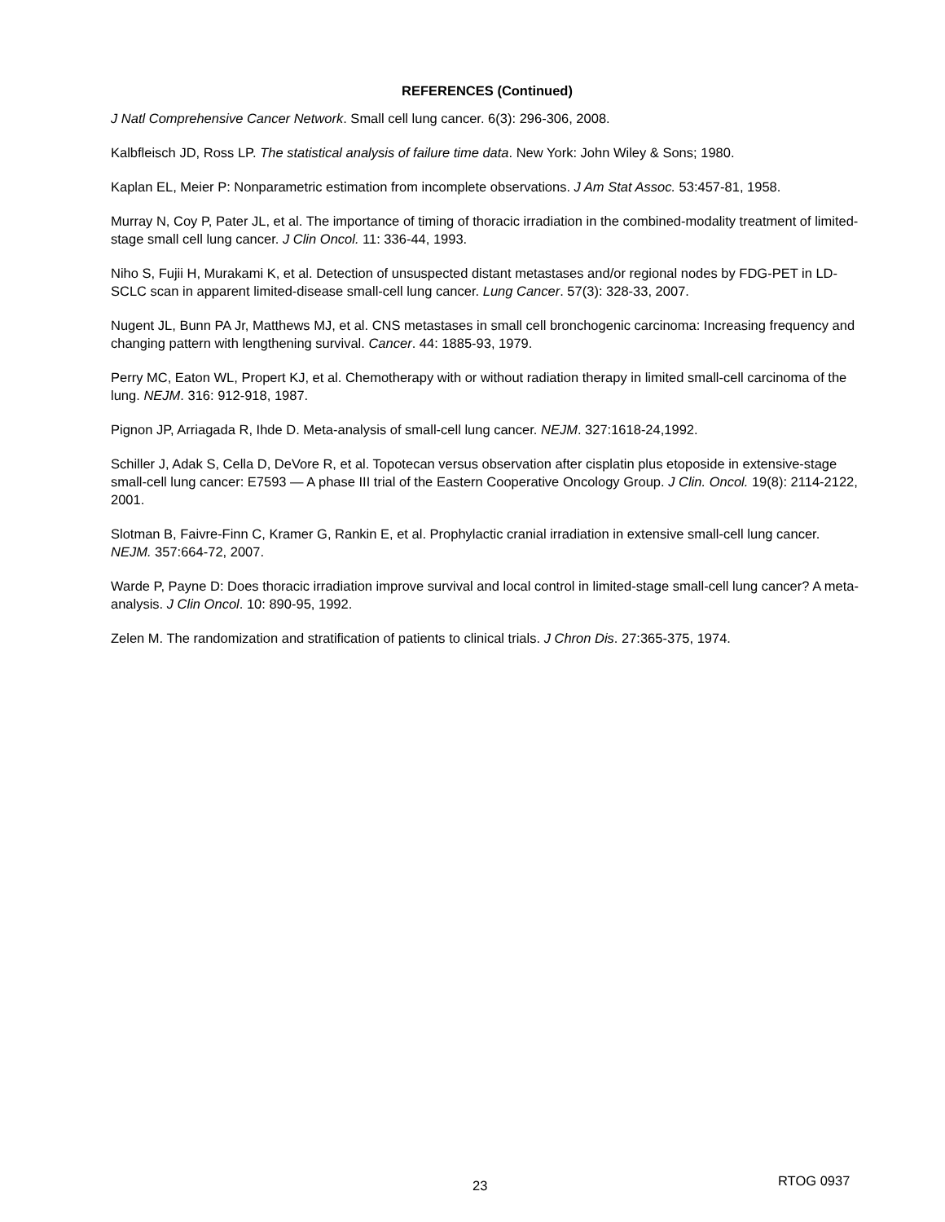REFERENCES (Continued)
J Natl Comprehensive Cancer Network. Small cell lung cancer. 6(3): 296-306, 2008.
Kalbfleisch JD, Ross LP. The statistical analysis of failure time data. New York: John Wiley & Sons; 1980.
Kaplan EL, Meier P: Nonparametric estimation from incomplete observations. J Am Stat Assoc. 53:457-81, 1958.
Murray N, Coy P, Pater JL, et al. The importance of timing of thoracic irradiation in the combined-modality treatment of limited-stage small cell lung cancer. J Clin Oncol. 11: 336-44, 1993.
Niho S, Fujii H, Murakami K, et al. Detection of unsuspected distant metastases and/or regional nodes by FDG-PET in LD-SCLC scan in apparent limited-disease small-cell lung cancer. Lung Cancer. 57(3): 328-33, 2007.
Nugent JL, Bunn PA Jr, Matthews MJ, et al. CNS metastases in small cell bronchogenic carcinoma: Increasing frequency and changing pattern with lengthening survival. Cancer. 44: 1885-93, 1979.
Perry MC, Eaton WL, Propert KJ, et al. Chemotherapy with or without radiation therapy in limited small-cell carcinoma of the lung. NEJM. 316: 912-918, 1987.
Pignon JP, Arriagada R, Ihde D. Meta-analysis of small-cell lung cancer. NEJM. 327:1618-24,1992.
Schiller J, Adak S, Cella D, DeVore R, et al. Topotecan versus observation after cisplatin plus etoposide in extensive-stage small-cell lung cancer: E7593 — A phase III trial of the Eastern Cooperative Oncology Group. J Clin. Oncol. 19(8): 2114-2122, 2001.
Slotman B, Faivre-Finn C, Kramer G, Rankin E, et al. Prophylactic cranial irradiation in extensive small-cell lung cancer. NEJM. 357:664-72, 2007.
Warde P, Payne D: Does thoracic irradiation improve survival and local control in limited-stage small-cell lung cancer? A meta-analysis. J Clin Oncol. 10: 890-95, 1992.
Zelen M. The randomization and stratification of patients to clinical trials. J Chron Dis. 27:365-375, 1974.
23 RTOG 0937